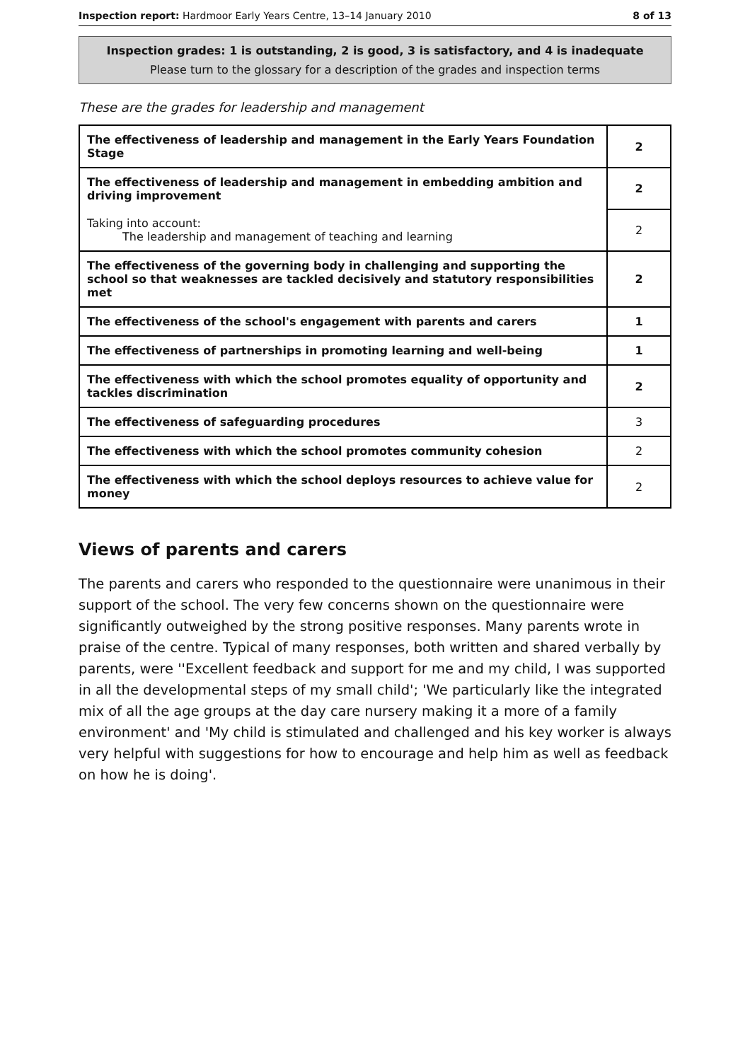Inspection report: Hardmoor Early Years Centre, 13–14 January 2010 8 of 13
Inspection grades: 1 is outstanding, 2 is good, 3 is satisfactory, and 4 is inadequate
Please turn to the glossary for a description of the grades and inspection terms
These are the grades for leadership and management
| The effectiveness of leadership and management in the Early Years Foundation Stage | 2 |
| The effectiveness of leadership and management in embedding ambition and driving improvement | 2 |
| Taking into account: The leadership and management of teaching and learning | 2 |
| The effectiveness of the governing body in challenging and supporting the school so that weaknesses are tackled decisively and statutory responsibilities met | 2 |
| The effectiveness of the school's engagement with parents and carers | 1 |
| The effectiveness of partnerships in promoting learning and well-being | 1 |
| The effectiveness with which the school promotes equality of opportunity and tackles discrimination | 2 |
| The effectiveness of safeguarding procedures | 3 |
| The effectiveness with which the school promotes community cohesion | 2 |
| The effectiveness with which the school deploys resources to achieve value for money | 2 |
Views of parents and carers
The parents and carers who responded to the questionnaire were unanimous in their support of the school. The very few concerns shown on the questionnaire were significantly outweighed by the strong positive responses. Many parents wrote in praise of the centre. Typical of many responses, both written and shared verbally by parents, were ''Excellent feedback and support for me and my child, I was supported in all the developmental steps of my small child'; 'We particularly like the integrated mix of all the age groups at the day care nursery making it a more of a family environment' and 'My child is stimulated and challenged and his key worker is always very helpful with suggestions for how to encourage and help him as well as feedback on how he is doing'.